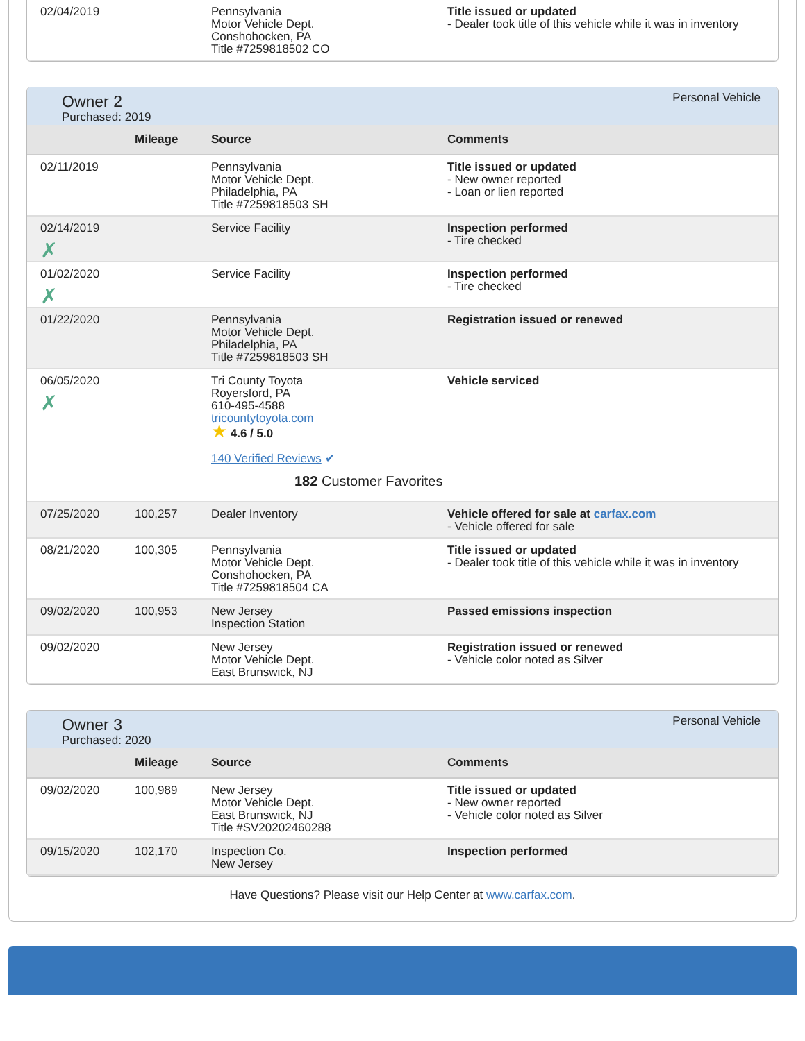| 02/04/2019 | | Pennsylvania Motor Vehicle Dept. Conshohocken, PA Title #7259818502 CO | Title issued or updated - Dealer took title of this vehicle while it was in inventory |
Owner 2
Purchased: 2019
Personal Vehicle
| | Mileage | Source | Comments |
| --- | --- | --- | --- |
| 02/11/2019 | | Pennsylvania Motor Vehicle Dept. Philadelphia, PA Title #7259818503 SH | Title issued or updated - New owner reported - Loan or lien reported |
| 02/14/2019 ✗ | | Service Facility | Inspection performed - Tire checked |
| 01/02/2020 ✗ | | Service Facility | Inspection performed - Tire checked |
| 01/22/2020 | | Pennsylvania Motor Vehicle Dept. Philadelphia, PA Title #7259818503 SH | Registration issued or renewed |
| 06/05/2020 ✗ | | Tri County Toyota Royersford, PA 610-495-4588 tricountytoyota.com ★ 4.6 / 5.0 140 Verified Reviews ✔ 182 Customer Favorites | Vehicle serviced |
| 07/25/2020 | 100,257 | Dealer Inventory | Vehicle offered for sale at carfax.com - Vehicle offered for sale |
| 08/21/2020 | 100,305 | Pennsylvania Motor Vehicle Dept. Conshohocken, PA Title #7259818504 CA | Title issued or updated - Dealer took title of this vehicle while it was in inventory |
| 09/02/2020 | 100,953 | New Jersey Inspection Station | Passed emissions inspection |
| 09/02/2020 | | New Jersey Motor Vehicle Dept. East Brunswick, NJ | Registration issued or renewed - Vehicle color noted as Silver |
Owner 3
Purchased: 2020
Personal Vehicle
| | Mileage | Source | Comments |
| --- | --- | --- | --- |
| 09/02/2020 | 100,989 | New Jersey Motor Vehicle Dept. East Brunswick, NJ Title #SV20202460288 | Title issued or updated - New owner reported - Vehicle color noted as Silver |
| 09/15/2020 | 102,170 | Inspection Co. New Jersey | Inspection performed |
Have Questions? Please visit our Help Center at www.carfax.com.